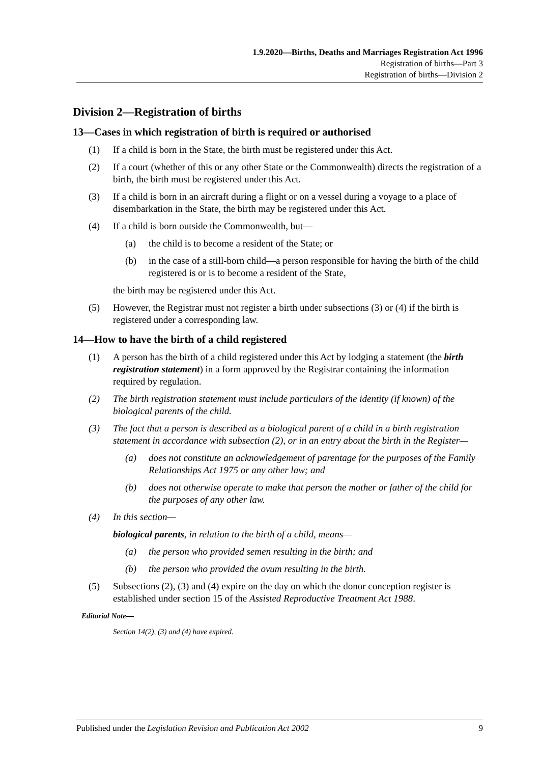1.9.2020—Births, Deaths and Marriages Registration Act 1996
Registration of births—Part 3
Registration of births—Division 2
Division 2—Registration of births
13—Cases in which registration of birth is required or authorised
(1) If a child is born in the State, the birth must be registered under this Act.
(2) If a court (whether of this or any other State or the Commonwealth) directs the registration of a birth, the birth must be registered under this Act.
(3) If a child is born in an aircraft during a flight or on a vessel during a voyage to a place of disembarkation in the State, the birth may be registered under this Act.
(4) If a child is born outside the Commonwealth, but—
(a) the child is to become a resident of the State; or
(b) in the case of a still-born child—a person responsible for having the birth of the child registered is or is to become a resident of the State,
the birth may be registered under this Act.
(5) However, the Registrar must not register a birth under subsections (3) or (4) if the birth is registered under a corresponding law.
14—How to have the birth of a child registered
(1) A person has the birth of a child registered under this Act by lodging a statement (the birth registration statement) in a form approved by the Registrar containing the information required by regulation.
(2) The birth registration statement must include particulars of the identity (if known) of the biological parents of the child.
(3) The fact that a person is described as a biological parent of a child in a birth registration statement in accordance with subsection (2), or in an entry about the birth in the Register—
(a) does not constitute an acknowledgement of parentage for the purposes of the Family Relationships Act 1975 or any other law; and
(b) does not otherwise operate to make that person the mother or father of the child for the purposes of any other law.
(4) In this section—
biological parents, in relation to the birth of a child, means—
(a) the person who provided semen resulting in the birth; and
(b) the person who provided the ovum resulting in the birth.
(5) Subsections (2), (3) and (4) expire on the day on which the donor conception register is established under section 15 of the Assisted Reproductive Treatment Act 1988.
Editorial Note—
Section 14(2), (3) and (4) have expired.
Published under the Legislation Revision and Publication Act 2002 9